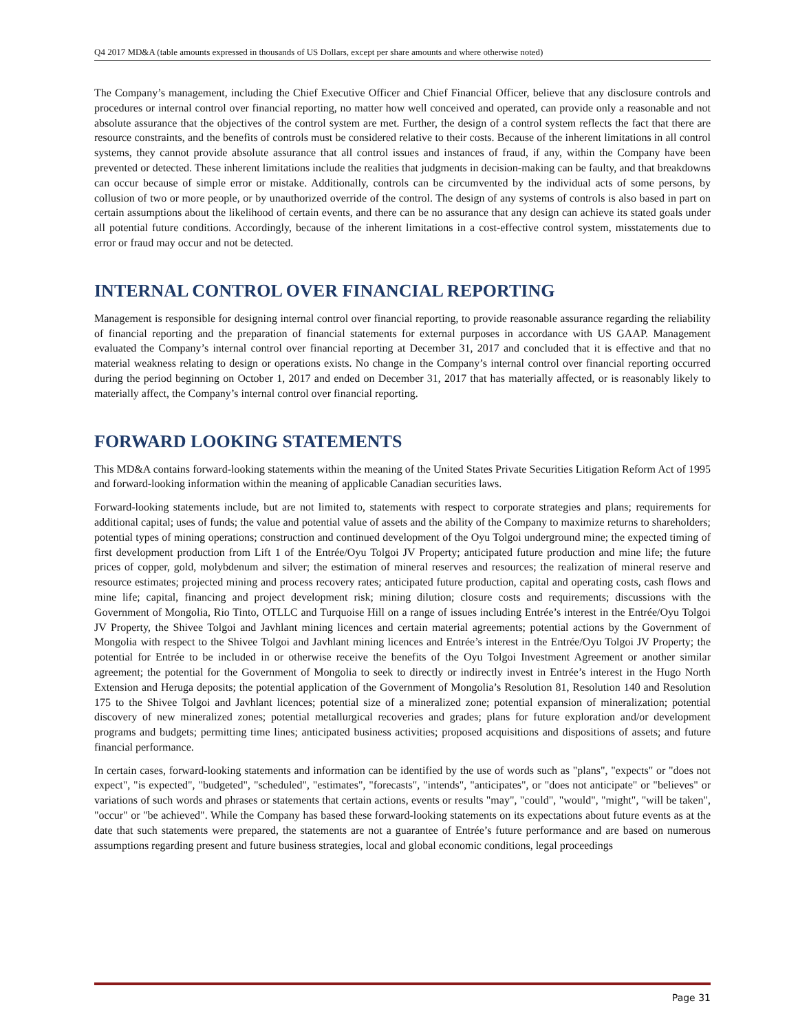Q4 2017 MD&A (table amounts expressed in thousands of US Dollars, except per share amounts and where otherwise noted)
The Company’s management, including the Chief Executive Officer and Chief Financial Officer, believe that any disclosure controls and procedures or internal control over financial reporting, no matter how well conceived and operated, can provide only a reasonable and not absolute assurance that the objectives of the control system are met. Further, the design of a control system reflects the fact that there are resource constraints, and the benefits of controls must be considered relative to their costs. Because of the inherent limitations in all control systems, they cannot provide absolute assurance that all control issues and instances of fraud, if any, within the Company have been prevented or detected. These inherent limitations include the realities that judgments in decision-making can be faulty, and that breakdowns can occur because of simple error or mistake. Additionally, controls can be circumvented by the individual acts of some persons, by collusion of two or more people, or by unauthorized override of the control. The design of any systems of controls is also based in part on certain assumptions about the likelihood of certain events, and there can be no assurance that any design can achieve its stated goals under all potential future conditions. Accordingly, because of the inherent limitations in a cost-effective control system, misstatements due to error or fraud may occur and not be detected.
INTERNAL CONTROL OVER FINANCIAL REPORTING
Management is responsible for designing internal control over financial reporting, to provide reasonable assurance regarding the reliability of financial reporting and the preparation of financial statements for external purposes in accordance with US GAAP. Management evaluated the Company’s internal control over financial reporting at December 31, 2017 and concluded that it is effective and that no material weakness relating to design or operations exists. No change in the Company’s internal control over financial reporting occurred during the period beginning on October 1, 2017 and ended on December 31, 2017 that has materially affected, or is reasonably likely to materially affect, the Company’s internal control over financial reporting.
FORWARD LOOKING STATEMENTS
This MD&A contains forward-looking statements within the meaning of the United States Private Securities Litigation Reform Act of 1995 and forward-looking information within the meaning of applicable Canadian securities laws.
Forward-looking statements include, but are not limited to, statements with respect to corporate strategies and plans; requirements for additional capital; uses of funds; the value and potential value of assets and the ability of the Company to maximize returns to shareholders; potential types of mining operations; construction and continued development of the Oyu Tolgoi underground mine; the expected timing of first development production from Lift 1 of the Entrée/Oyu Tolgoi JV Property; anticipated future production and mine life; the future prices of copper, gold, molybdenum and silver; the estimation of mineral reserves and resources; the realization of mineral reserve and resource estimates; projected mining and process recovery rates; anticipated future production, capital and operating costs, cash flows and mine life; capital, financing and project development risk; mining dilution; closure costs and requirements; discussions with the Government of Mongolia, Rio Tinto, OTLLC and Turquoise Hill on a range of issues including Entrée’s interest in the Entrée/Oyu Tolgoi JV Property, the Shivee Tolgoi and Javhlant mining licences and certain material agreements; potential actions by the Government of Mongolia with respect to the Shivee Tolgoi and Javhlant mining licences and Entrée’s interest in the Entrée/Oyu Tolgoi JV Property; the potential for Entrée to be included in or otherwise receive the benefits of the Oyu Tolgoi Investment Agreement or another similar agreement; the potential for the Government of Mongolia to seek to directly or indirectly invest in Entrée’s interest in the Hugo North Extension and Heruga deposits; the potential application of the Government of Mongolia’s Resolution 81, Resolution 140 and Resolution 175 to the Shivee Tolgoi and Javhlant licences; potential size of a mineralized zone; potential expansion of mineralization; potential discovery of new mineralized zones; potential metallurgical recoveries and grades; plans for future exploration and/or development programs and budgets; permitting time lines; anticipated business activities; proposed acquisitions and dispositions of assets; and future financial performance.
In certain cases, forward-looking statements and information can be identified by the use of words such as "plans", "expects" or "does not expect", "is expected", "budgeted", "scheduled", "estimates", "forecasts", "intends", "anticipates", or "does not anticipate" or "believes" or variations of such words and phrases or statements that certain actions, events or results "may", "could", "would", "might", "will be taken", "occur" or "be achieved". While the Company has based these forward-looking statements on its expectations about future events as at the date that such statements were prepared, the statements are not a guarantee of Entrée’s future performance and are based on numerous assumptions regarding present and future business strategies, local and global economic conditions, legal proceedings
Page 31